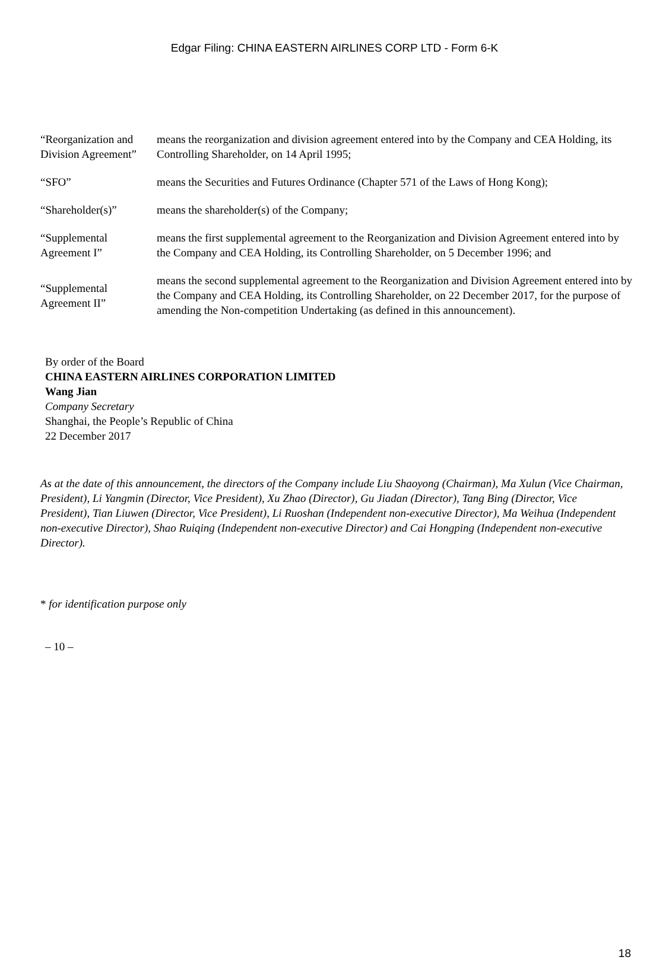Edgar Filing: CHINA EASTERN AIRLINES CORP LTD - Form 6-K
| “Reorganization and Division Agreement” | means the reorganization and division agreement entered into by the Company and CEA Holding, its Controlling Shareholder, on 14 April 1995; |
| “SFO” | means the Securities and Futures Ordinance (Chapter 571 of the Laws of Hong Kong); |
| “Shareholder(s)” | means the shareholder(s) of the Company; |
| “Supplemental Agreement I” | means the first supplemental agreement to the Reorganization and Division Agreement entered into by the Company and CEA Holding, its Controlling Shareholder, on 5 December 1996; and |
| “Supplemental Agreement II” | means the second supplemental agreement to the Reorganization and Division Agreement entered into by the Company and CEA Holding, its Controlling Shareholder, on 22 December 2017, for the purpose of amending the Non-competition Undertaking (as defined in this announcement). |
By order of the Board
CHINA EASTERN AIRLINES CORPORATION LIMITED
Wang Jian
Company Secretary
Shanghai, the People’s Republic of China
22 December 2017
As at the date of this announcement, the directors of the Company include Liu Shaoyong (Chairman), Ma Xulun (Vice Chairman, President), Li Yangmin (Director, Vice President), Xu Zhao (Director), Gu Jiadan (Director), Tang Bing (Director, Vice President), Tian Liuwen (Director, Vice President), Li Ruoshan (Independent non-executive Director), Ma Weihua (Independent non-executive Director), Shao Ruiqing (Independent non-executive Director) and Cai Hongping (Independent non-executive Director).
* for identification purpose only
– 10 –
18